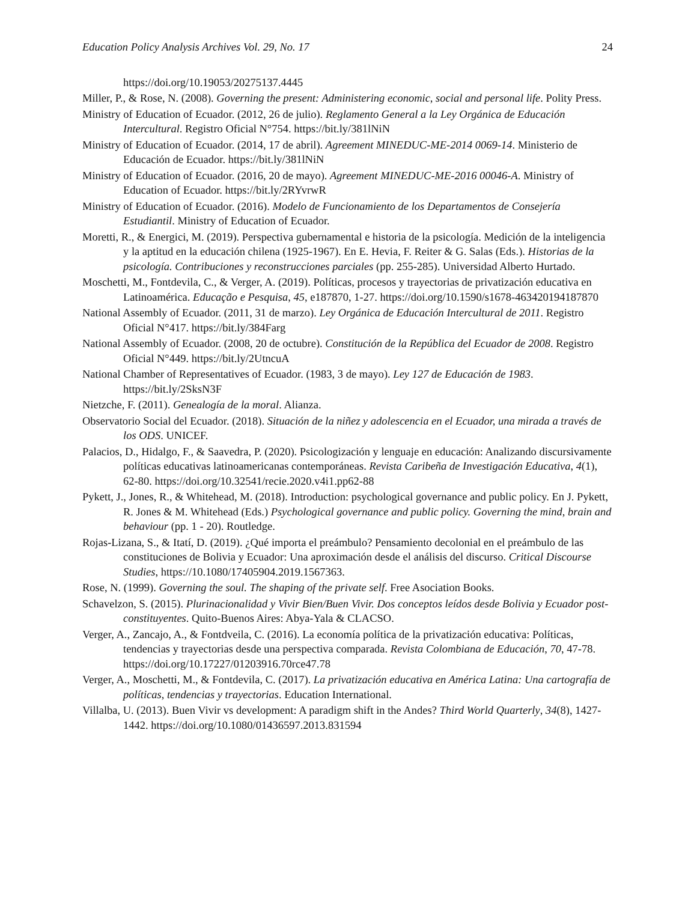Education Policy Analysis Archives Vol. 29, No. 17 24
https://doi.org/10.19053/20275137.4445
Miller, P., & Rose, N. (2008). Governing the present: Administering economic, social and personal life. Polity Press.
Ministry of Education of Ecuador. (2012, 26 de julio). Reglamento General a la Ley Orgánica de Educación Intercultural. Registro Oficial N°754. https://bit.ly/381lNiN
Ministry of Education of Ecuador. (2014, 17 de abril). Agreement MINEDUC-ME-2014 0069-14. Ministerio de Educación de Ecuador. https://bit.ly/381lNiN
Ministry of Education of Ecuador. (2016, 20 de mayo). Agreement MINEDUC-ME-2016 00046-A. Ministry of Education of Ecuador. https://bit.ly/2RYvrwR
Ministry of Education of Ecuador. (2016). Modelo de Funcionamiento de los Departamentos de Consejería Estudiantil. Ministry of Education of Ecuador.
Moretti, R., & Energici, M. (2019). Perspectiva gubernamental e historia de la psicología. Medición de la inteligencia y la aptitud en la educación chilena (1925-1967). En E. Hevia, F. Reiter & G. Salas (Eds.). Historias de la psicología. Contribuciones y reconstrucciones parciales (pp. 255-285). Universidad Alberto Hurtado.
Moschetti, M., Fontdevila, C., & Verger, A. (2019). Políticas, procesos y trayectorias de privatización educativa en Latinoamérica. Educação e Pesquisa, 45, e187870, 1-27. https://doi.org/10.1590/s1678-463420194187870
National Assembly of Ecuador. (2011, 31 de marzo). Ley Orgánica de Educación Intercultural de 2011. Registro Oficial N°417. https://bit.ly/384Farg
National Assembly of Ecuador. (2008, 20 de octubre). Constitución de la República del Ecuador de 2008. Registro Oficial N°449. https://bit.ly/2UtncuA
National Chamber of Representatives of Ecuador. (1983, 3 de mayo). Ley 127 de Educación de 1983. https://bit.ly/2SksN3F
Nietzche, F. (2011). Genealogía de la moral. Alianza.
Observatorio Social del Ecuador. (2018). Situación de la niñez y adolescencia en el Ecuador, una mirada a través de los ODS. UNICEF.
Palacios, D., Hidalgo, F., & Saavedra, P. (2020). Psicologización y lenguaje en educación: Analizando discursivamente políticas educativas latinoamericanas contemporáneas. Revista Caribeña de Investigación Educativa, 4(1), 62-80. https://doi.org/10.32541/recie.2020.v4i1.pp62-88
Pykett, J., Jones, R., & Whitehead, M. (2018). Introduction: psychological governance and public policy. En J. Pykett, R. Jones & M. Whitehead (Eds.) Psychological governance and public policy. Governing the mind, brain and behaviour (pp. 1 - 20). Routledge.
Rojas-Lizana, S., & Itatí, D. (2019). ¿Qué importa el preámbulo? Pensamiento decolonial en el preámbulo de las constituciones de Bolivia y Ecuador: Una aproximación desde el análisis del discurso. Critical Discourse Studies, https://10.1080/17405904.2019.1567363.
Rose, N. (1999). Governing the soul. The shaping of the private self. Free Asociation Books.
Schavelzon, S. (2015). Plurinacionalidad y Vivir Bien/Buen Vivir. Dos conceptos leídos desde Bolivia y Ecuador post-constituyentes. Quito-Buenos Aires: Abya-Yala & CLACSO.
Verger, A., Zancajo, A., & Fontdveila, C. (2016). La economía política de la privatización educativa: Políticas, tendencias y trayectorias desde una perspectiva comparada. Revista Colombiana de Educación, 70, 47-78. https://doi.org/10.17227/01203916.70rce47.78
Verger, A., Moschetti, M., & Fontdevila, C. (2017). La privatización educativa en América Latina: Una cartografía de políticas, tendencias y trayectorias. Education International.
Villalba, U. (2013). Buen Vivir vs development: A paradigm shift in the Andes? Third World Quarterly, 34(8), 1427-1442. https://doi.org/10.1080/01436597.2013.831594